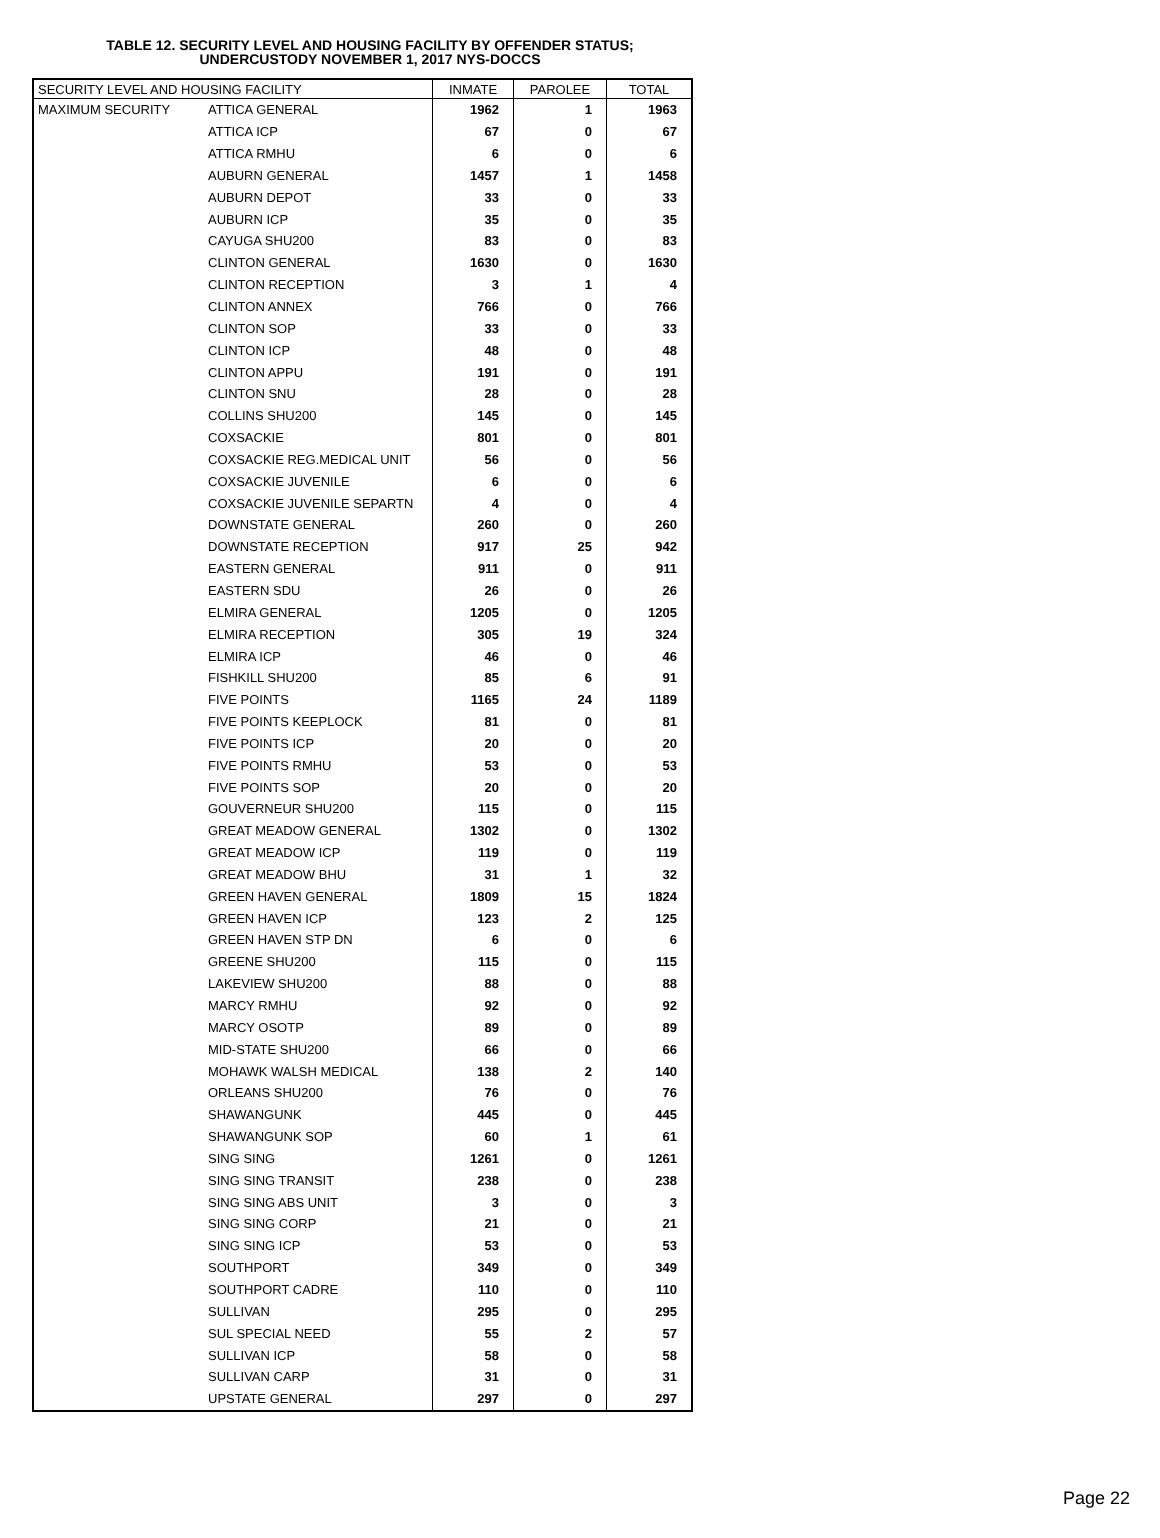TABLE 12. SECURITY LEVEL AND HOUSING FACILITY BY OFFENDER STATUS;
UNDERCUSTODY NOVEMBER 1, 2017 NYS-DOCCS
| SECURITY LEVEL AND HOUSING FACILITY | | INMATE | PAROLEE | TOTAL |
| --- | --- | --- | --- | --- |
| MAXIMUM SECURITY | ATTICA GENERAL | 1962 | 1 | 1963 |
| | ATTICA ICP | 67 | 0 | 67 |
| | ATTICA RMHU | 6 | 0 | 6 |
| | AUBURN GENERAL | 1457 | 1 | 1458 |
| | AUBURN DEPOT | 33 | 0 | 33 |
| | AUBURN ICP | 35 | 0 | 35 |
| | CAYUGA SHU200 | 83 | 0 | 83 |
| | CLINTON GENERAL | 1630 | 0 | 1630 |
| | CLINTON RECEPTION | 3 | 1 | 4 |
| | CLINTON ANNEX | 766 | 0 | 766 |
| | CLINTON SOP | 33 | 0 | 33 |
| | CLINTON ICP | 48 | 0 | 48 |
| | CLINTON APPU | 191 | 0 | 191 |
| | CLINTON SNU | 28 | 0 | 28 |
| | COLLINS SHU200 | 145 | 0 | 145 |
| | COXSACKIE | 801 | 0 | 801 |
| | COXSACKIE REG.MEDICAL UNIT | 56 | 0 | 56 |
| | COXSACKIE JUVENILE | 6 | 0 | 6 |
| | COXSACKIE JUVENILE SEPARTN | 4 | 0 | 4 |
| | DOWNSTATE GENERAL | 260 | 0 | 260 |
| | DOWNSTATE RECEPTION | 917 | 25 | 942 |
| | EASTERN GENERAL | 911 | 0 | 911 |
| | EASTERN SDU | 26 | 0 | 26 |
| | ELMIRA GENERAL | 1205 | 0 | 1205 |
| | ELMIRA RECEPTION | 305 | 19 | 324 |
| | ELMIRA ICP | 46 | 0 | 46 |
| | FISHKILL SHU200 | 85 | 6 | 91 |
| | FIVE POINTS | 1165 | 24 | 1189 |
| | FIVE POINTS KEEPLOCK | 81 | 0 | 81 |
| | FIVE POINTS ICP | 20 | 0 | 20 |
| | FIVE POINTS RMHU | 53 | 0 | 53 |
| | FIVE POINTS SOP | 20 | 0 | 20 |
| | GOUVERNEUR SHU200 | 115 | 0 | 115 |
| | GREAT MEADOW GENERAL | 1302 | 0 | 1302 |
| | GREAT MEADOW ICP | 119 | 0 | 119 |
| | GREAT MEADOW BHU | 31 | 1 | 32 |
| | GREEN HAVEN GENERAL | 1809 | 15 | 1824 |
| | GREEN HAVEN ICP | 123 | 2 | 125 |
| | GREEN HAVEN STP DN | 6 | 0 | 6 |
| | GREENE SHU200 | 115 | 0 | 115 |
| | LAKEVIEW SHU200 | 88 | 0 | 88 |
| | MARCY RMHU | 92 | 0 | 92 |
| | MARCY OSOTP | 89 | 0 | 89 |
| | MID-STATE SHU200 | 66 | 0 | 66 |
| | MOHAWK WALSH MEDICAL | 138 | 2 | 140 |
| | ORLEANS SHU200 | 76 | 0 | 76 |
| | SHAWANGUNK | 445 | 0 | 445 |
| | SHAWANGUNK SOP | 60 | 1 | 61 |
| | SING SING | 1261 | 0 | 1261 |
| | SING SING TRANSIT | 238 | 0 | 238 |
| | SING SING ABS UNIT | 3 | 0 | 3 |
| | SING SING CORP | 21 | 0 | 21 |
| | SING SING ICP | 53 | 0 | 53 |
| | SOUTHPORT | 349 | 0 | 349 |
| | SOUTHPORT CADRE | 110 | 0 | 110 |
| | SULLIVAN | 295 | 0 | 295 |
| | SUL SPECIAL NEED | 55 | 2 | 57 |
| | SULLIVAN ICP | 58 | 0 | 58 |
| | SULLIVAN CARP | 31 | 0 | 31 |
| | UPSTATE GENERAL | 297 | 0 | 297 |
Page 22